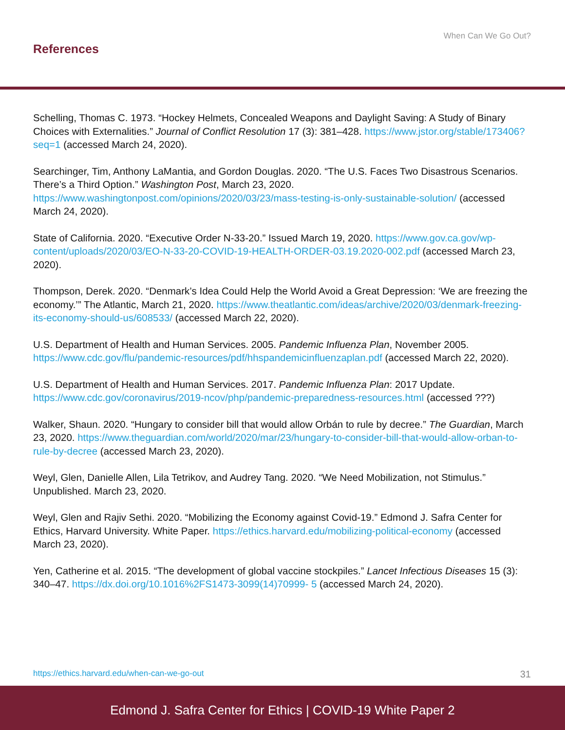When Can We Go Out?
References
Schelling, Thomas C. 1973. “Hockey Helmets, Concealed Weapons and Daylight Saving: A Study of Binary Choices with Externalities.” Journal of Conflict Resolution 17 (3): 381–428. https://www.jstor.org/stable/173406?seq=1 (accessed March 24, 2020).
Searchinger, Tim, Anthony LaMantia, and Gordon Douglas. 2020. “The U.S. Faces Two Disastrous Scenarios. There’s a Third Option.” Washington Post, March 23, 2020. https://www.washingtonpost.com/opinions/2020/03/23/mass-testing-is-only-sustainable-solution/ (accessed March 24, 2020).
State of California. 2020. “Executive Order N-33-20.” Issued March 19, 2020. https://www.gov.ca.gov/wp-content/uploads/2020/03/EO-N-33-20-COVID-19-HEALTH-ORDER-03.19.2020-002.pdf (accessed March 23, 2020).
Thompson, Derek. 2020. “Denmark’s Idea Could Help the World Avoid a Great Depression: ‘We are freezing the economy.’” The Atlantic, March 21, 2020. https://www.theatlantic.com/ideas/archive/2020/03/denmark-freezing-its-economy-should-us/608533/ (accessed March 22, 2020).
U.S. Department of Health and Human Services. 2005. Pandemic Influenza Plan, November 2005. https://www.cdc.gov/flu/pandemic-resources/pdf/hhspandemicinfluenzaplan.pdf (accessed March 22, 2020).
U.S. Department of Health and Human Services. 2017. Pandemic Influenza Plan: 2017 Update. https://www.cdc.gov/coronavirus/2019-ncov/php/pandemic-preparedness-resources.html (accessed ???)
Walker, Shaun. 2020. “Hungary to consider bill that would allow Orbán to rule by decree.” The Guardian, March 23, 2020. https://www.theguardian.com/world/2020/mar/23/hungary-to-consider-bill-that-would-allow-orban-to-rule-by-decree (accessed March 23, 2020).
Weyl, Glen, Danielle Allen, Lila Tetrikov, and Audrey Tang. 2020. “We Need Mobilization, not Stimulus.” Unpublished. March 23, 2020.
Weyl, Glen and Rajiv Sethi. 2020. “Mobilizing the Economy against Covid-19.” Edmond J. Safra Center for Ethics, Harvard University. White Paper. https://ethics.harvard.edu/mobilizing-political-economy (accessed March 23, 2020).
Yen, Catherine et al. 2015. “The development of global vaccine stockpiles.” Lancet Infectious Diseases 15 (3): 340–47. https://dx.doi.org/10.1016%2FS1473-3099(14)70999- 5 (accessed March 24, 2020).
https://ethics.harvard.edu/when-can-we-go-out 31
Edmond J. Safra Center for Ethics | COVID-19 White Paper 2